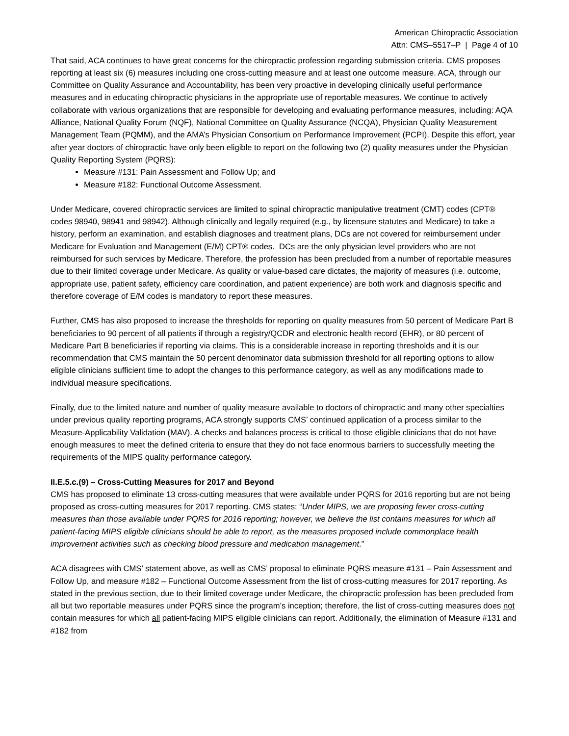American Chiropractic Association
Attn: CMS–5517–P | Page 4 of 10
That said, ACA continues to have great concerns for the chiropractic profession regarding submission criteria. CMS proposes reporting at least six (6) measures including one cross-cutting measure and at least one outcome measure. ACA, through our Committee on Quality Assurance and Accountability, has been very proactive in developing clinically useful performance measures and in educating chiropractic physicians in the appropriate use of reportable measures. We continue to actively collaborate with various organizations that are responsible for developing and evaluating performance measures, including: AQA Alliance, National Quality Forum (NQF), National Committee on Quality Assurance (NCQA), Physician Quality Measurement Management Team (PQMM), and the AMA’s Physician Consortium on Performance Improvement (PCPI). Despite this effort, year after year doctors of chiropractic have only been eligible to report on the following two (2) quality measures under the Physician Quality Reporting System (PQRS):
Measure #131: Pain Assessment and Follow Up; and
Measure #182: Functional Outcome Assessment.
Under Medicare, covered chiropractic services are limited to spinal chiropractic manipulative treatment (CMT) codes (CPT® codes 98940, 98941 and 98942). Although clinically and legally required (e.g., by licensure statutes and Medicare) to take a history, perform an examination, and establish diagnoses and treatment plans, DCs are not covered for reimbursement under Medicare for Evaluation and Management (E/M) CPT® codes. DCs are the only physician level providers who are not reimbursed for such services by Medicare. Therefore, the profession has been precluded from a number of reportable measures due to their limited coverage under Medicare. As quality or value-based care dictates, the majority of measures (i.e. outcome, appropriate use, patient safety, efficiency care coordination, and patient experience) are both work and diagnosis specific and therefore coverage of E/M codes is mandatory to report these measures.
Further, CMS has also proposed to increase the thresholds for reporting on quality measures from 50 percent of Medicare Part B beneficiaries to 90 percent of all patients if through a registry/QCDR and electronic health record (EHR), or 80 percent of Medicare Part B beneficiaries if reporting via claims. This is a considerable increase in reporting thresholds and it is our recommendation that CMS maintain the 50 percent denominator data submission threshold for all reporting options to allow eligible clinicians sufficient time to adopt the changes to this performance category, as well as any modifications made to individual measure specifications.
Finally, due to the limited nature and number of quality measure available to doctors of chiropractic and many other specialties under previous quality reporting programs, ACA strongly supports CMS’ continued application of a process similar to the Measure-Applicability Validation (MAV). A checks and balances process is critical to those eligible clinicians that do not have enough measures to meet the defined criteria to ensure that they do not face enormous barriers to successfully meeting the requirements of the MIPS quality performance category.
II.E.5.c.(9) – Cross-Cutting Measures for 2017 and Beyond
CMS has proposed to eliminate 13 cross-cutting measures that were available under PQRS for 2016 reporting but are not being proposed as cross-cutting measures for 2017 reporting. CMS states: “Under MIPS, we are proposing fewer cross-cutting measures than those available under PQRS for 2016 reporting; however, we believe the list contains measures for which all patient-facing MIPS eligible clinicians should be able to report, as the measures proposed include commonplace health improvement activities such as checking blood pressure and medication management.”
ACA disagrees with CMS’ statement above, as well as CMS’ proposal to eliminate PQRS measure #131 – Pain Assessment and Follow Up, and measure #182 – Functional Outcome Assessment from the list of cross-cutting measures for 2017 reporting. As stated in the previous section, due to their limited coverage under Medicare, the chiropractic profession has been precluded from all but two reportable measures under PQRS since the program’s inception; therefore, the list of cross-cutting measures does not contain measures for which all patient-facing MIPS eligible clinicians can report. Additionally, the elimination of Measure #131 and #182 from